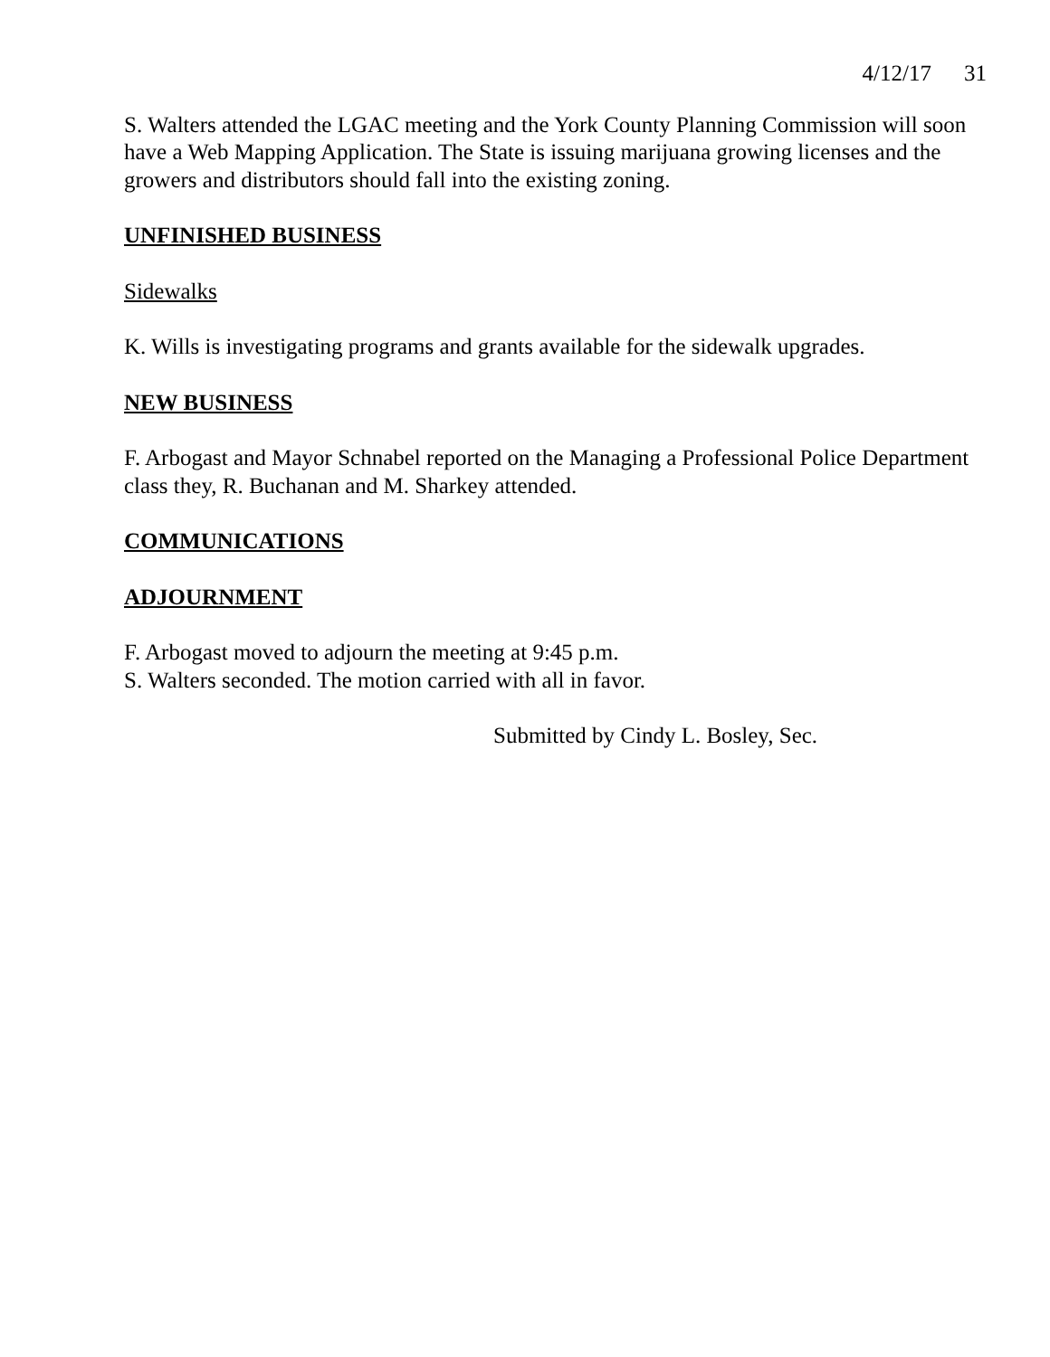4/12/17 31
S. Walters attended the LGAC meeting and the York County Planning Commission will soon have a Web Mapping Application. The State is issuing marijuana growing licenses and the growers and distributors should fall into the existing zoning.
UNFINISHED BUSINESS
Sidewalks
K. Wills is investigating programs and grants available for the sidewalk upgrades.
NEW BUSINESS
F. Arbogast and Mayor Schnabel reported on the Managing a Professional Police Department class they, R. Buchanan and M. Sharkey attended.
COMMUNICATIONS
ADJOURNMENT
F. Arbogast moved to adjourn the meeting at 9:45 p.m.
S. Walters seconded. The motion carried with all in favor.
Submitted by Cindy L. Bosley, Sec.